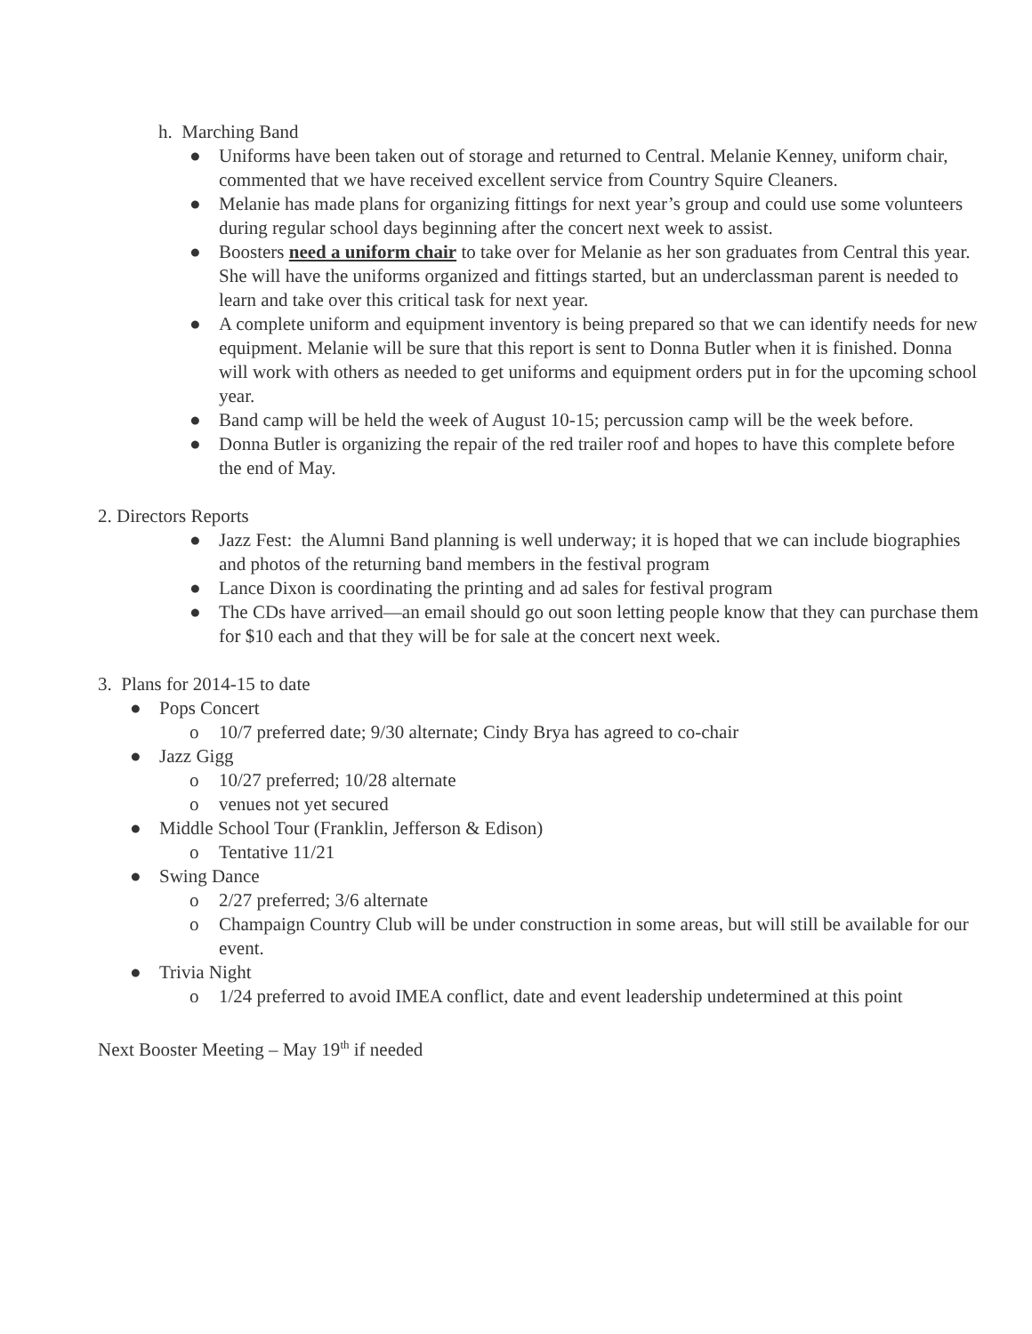h. Marching Band
● Uniforms have been taken out of storage and returned to Central. Melanie Kenney, uniform chair, commented that we have received excellent service from Country Squire Cleaners.
● Melanie has made plans for organizing fittings for next year’s group and could use some volunteers during regular school days beginning after the concert next week to assist.
● Boosters need a uniform chair to take over for Melanie as her son graduates from Central this year. She will have the uniforms organized and fittings started, but an underclassman parent is needed to learn and take over this critical task for next year.
● A complete uniform and equipment inventory is being prepared so that we can identify needs for new equipment. Melanie will be sure that this report is sent to Donna Butler when it is finished. Donna will work with others as needed to get uniforms and equipment orders put in for the upcoming school year.
● Band camp will be held the week of August 10-15; percussion camp will be the week before.
● Donna Butler is organizing the repair of the red trailer roof and hopes to have this complete before the end of May.
2. Directors Reports
● Jazz Fest: the Alumni Band planning is well underway; it is hoped that we can include biographies and photos of the returning band members in the festival program
● Lance Dixon is coordinating the printing and ad sales for festival program
● The CDs have arrived—an email should go out soon letting people know that they can purchase them for $10 each and that they will be for sale at the concert next week.
3. Plans for 2014-15 to date
● Pops Concert
o 10/7 preferred date; 9/30 alternate; Cindy Brya has agreed to co-chair
● Jazz Gigg
o 10/27 preferred; 10/28 alternate
o venues not yet secured
● Middle School Tour (Franklin, Jefferson & Edison)
o Tentative 11/21
● Swing Dance
o 2/27 preferred; 3/6 alternate
o Champaign Country Club will be under construction in some areas, but will still be available for our event.
● Trivia Night
o 1/24 preferred to avoid IMEA conflict, date and event leadership undetermined at this point
Next Booster Meeting – May 19<sup>th</sup> if needed